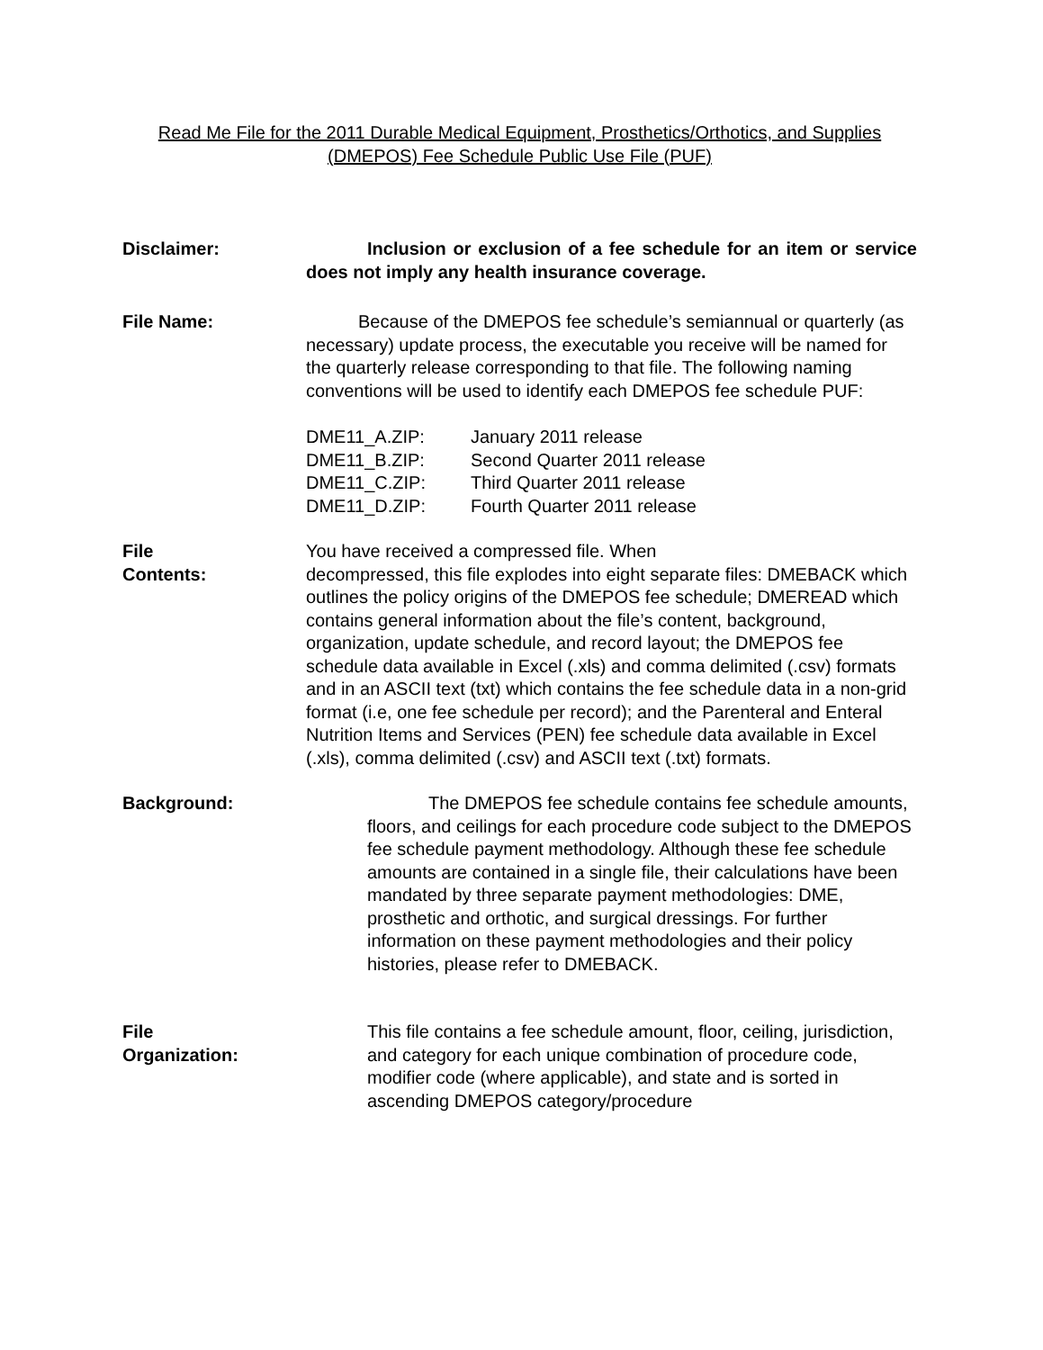Read Me File for the 2011 Durable Medical Equipment, Prosthetics/Orthotics, and Supplies
(DMEPOS) Fee Schedule Public Use File (PUF)
Disclaimer: Inclusion or exclusion of a fee schedule for an item or service does not imply any health insurance coverage.
File Name: Because of the DMEPOS fee schedule’s semiannual or quarterly (as necessary) update process, the executable you receive will be named for the quarterly release corresponding to that file. The following naming conventions will be used to identify each DMEPOS fee schedule PUF:
| DME11_A.ZIP: | January 2011 release |
| DME11_B.ZIP: | Second Quarter 2011 release |
| DME11_C.ZIP: | Third Quarter 2011 release |
| DME11_D.ZIP: | Fourth Quarter 2011 release |
File
Contents:
You have received a compressed file. When
decompressed, this file explodes into eight separate files: DMEBACK which outlines the policy origins of the DMEPOS fee schedule; DMEREAD which contains general information about the file’s content, background, organization, update schedule, and record layout; the DMEPOS fee schedule data available in Excel (.xls) and comma delimited (.csv) formats and in an ASCII text (txt) which contains the fee schedule data in a non-grid format (i.e, one fee schedule per record); and the Parenteral and Enteral Nutrition Items and Services (PEN) fee schedule data available in Excel (.xls), comma delimited (.csv) and ASCII text (.txt) formats.
Background: The DMEPOS fee schedule contains fee schedule amounts, floors, and ceilings for each procedure code subject to the DMEPOS fee schedule payment methodology. Although these fee schedule amounts are contained in a single file, their calculations have been mandated by three separate payment methodologies: DME, prosthetic and orthotic, and surgical dressings. For further information on these payment methodologies and their policy histories, please refer to DMEBACK.
File
Organization:
This file contains a fee schedule amount, floor, ceiling, jurisdiction, and category for each unique combination of procedure code, modifier code (where applicable), and state and is sorted in ascending DMEPOS category/procedure